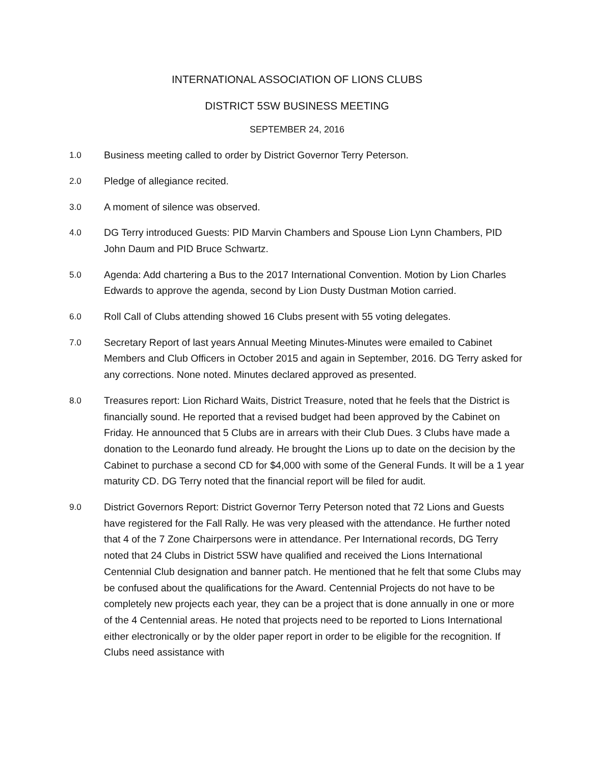INTERNATIONAL ASSOCIATION OF LIONS CLUBS
DISTRICT 5SW BUSINESS MEETING
SEPTEMBER 24, 2016
1.0 Business meeting called to order by District Governor Terry Peterson.
2.0 Pledge of allegiance recited.
3.0 A moment of silence was observed.
4.0 DG Terry introduced Guests: PID Marvin Chambers and Spouse Lion Lynn Chambers, PID John Daum and PID Bruce Schwartz.
5.0 Agenda: Add chartering a Bus to the 2017 International Convention. Motion by Lion Charles Edwards to approve the agenda, second by Lion Dusty Dustman Motion carried.
6.0 Roll Call of Clubs attending showed 16 Clubs present with 55 voting delegates.
7.0 Secretary Report of last years Annual Meeting Minutes-Minutes were emailed to Cabinet Members and Club Officers in October 2015 and again in September, 2016. DG Terry asked for any corrections. None noted. Minutes declared approved as presented.
8.0 Treasures report: Lion Richard Waits, District Treasure, noted that he feels that the District is financially sound. He reported that a revised budget had been approved by the Cabinet on Friday. He announced that 5 Clubs are in arrears with their Club Dues. 3 Clubs have made a donation to the Leonardo fund already. He brought the Lions up to date on the decision by the Cabinet to purchase a second CD for $4,000 with some of the General Funds. It will be a 1 year maturity CD. DG Terry noted that the financial report will be filed for audit.
9.0 District Governors Report: District Governor Terry Peterson noted that 72 Lions and Guests have registered for the Fall Rally. He was very pleased with the attendance. He further noted that 4 of the 7 Zone Chairpersons were in attendance. Per International records, DG Terry noted that 24 Clubs in District 5SW have qualified and received the Lions International Centennial Club designation and banner patch. He mentioned that he felt that some Clubs may be confused about the qualifications for the Award. Centennial Projects do not have to be completely new projects each year, they can be a project that is done annually in one or more of the 4 Centennial areas. He noted that projects need to be reported to Lions International either electronically or by the older paper report in order to be eligible for the recognition. If Clubs need assistance with